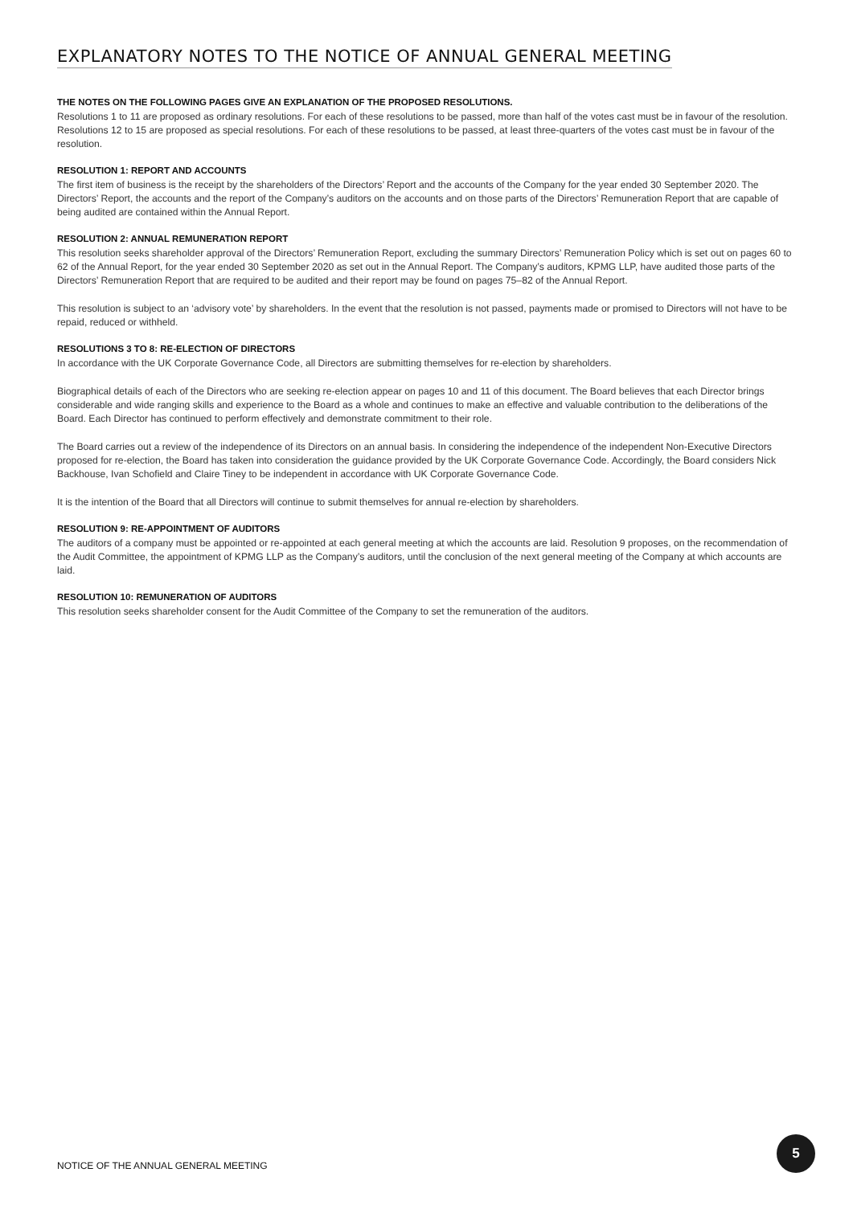EXPLANATORY NOTES TO THE NOTICE OF ANNUAL GENERAL MEETING
THE NOTES ON THE FOLLOWING PAGES GIVE AN EXPLANATION OF THE PROPOSED RESOLUTIONS.
Resolutions 1 to 11 are proposed as ordinary resolutions. For each of these resolutions to be passed, more than half of the votes cast must be in favour of the resolution. Resolutions 12 to 15 are proposed as special resolutions. For each of these resolutions to be passed, at least three-quarters of the votes cast must be in favour of the resolution.
RESOLUTION 1: REPORT AND ACCOUNTS
The first item of business is the receipt by the shareholders of the Directors’ Report and the accounts of the Company for the year ended 30 September 2020. The Directors’ Report, the accounts and the report of the Company’s auditors on the accounts and on those parts of the Directors’ Remuneration Report that are capable of being audited are contained within the Annual Report.
RESOLUTION 2: ANNUAL REMUNERATION REPORT
This resolution seeks shareholder approval of the Directors’ Remuneration Report, excluding the summary Directors’ Remuneration Policy which is set out on pages 60 to 62 of the Annual Report, for the year ended 30 September 2020 as set out in the Annual Report. The Company’s auditors, KPMG LLP, have audited those parts of the Directors’ Remuneration Report that are required to be audited and their report may be found on pages 75–82 of the Annual Report.
This resolution is subject to an ‘advisory vote’ by shareholders. In the event that the resolution is not passed, payments made or promised to Directors will not have to be repaid, reduced or withheld.
RESOLUTIONS 3 TO 8: RE-ELECTION OF DIRECTORS
In accordance with the UK Corporate Governance Code, all Directors are submitting themselves for re-election by shareholders.
Biographical details of each of the Directors who are seeking re-election appear on pages 10 and 11 of this document. The Board believes that each Director brings considerable and wide ranging skills and experience to the Board as a whole and continues to make an effective and valuable contribution to the deliberations of the Board. Each Director has continued to perform effectively and demonstrate commitment to their role.
The Board carries out a review of the independence of its Directors on an annual basis. In considering the independence of the independent Non-Executive Directors proposed for re-election, the Board has taken into consideration the guidance provided by the UK Corporate Governance Code. Accordingly, the Board considers Nick Backhouse, Ivan Schofield and Claire Tiney to be independent in accordance with UK Corporate Governance Code.
It is the intention of the Board that all Directors will continue to submit themselves for annual re-election by shareholders.
RESOLUTION 9: RE-APPOINTMENT OF AUDITORS
The auditors of a company must be appointed or re-appointed at each general meeting at which the accounts are laid. Resolution 9 proposes, on the recommendation of the Audit Committee, the appointment of KPMG LLP as the Company’s auditors, until the conclusion of the next general meeting of the Company at which accounts are laid.
RESOLUTION 10: REMUNERATION OF AUDITORS
This resolution seeks shareholder consent for the Audit Committee of the Company to set the remuneration of the auditors.
NOTICE OF THE ANNUAL GENERAL MEETING
5